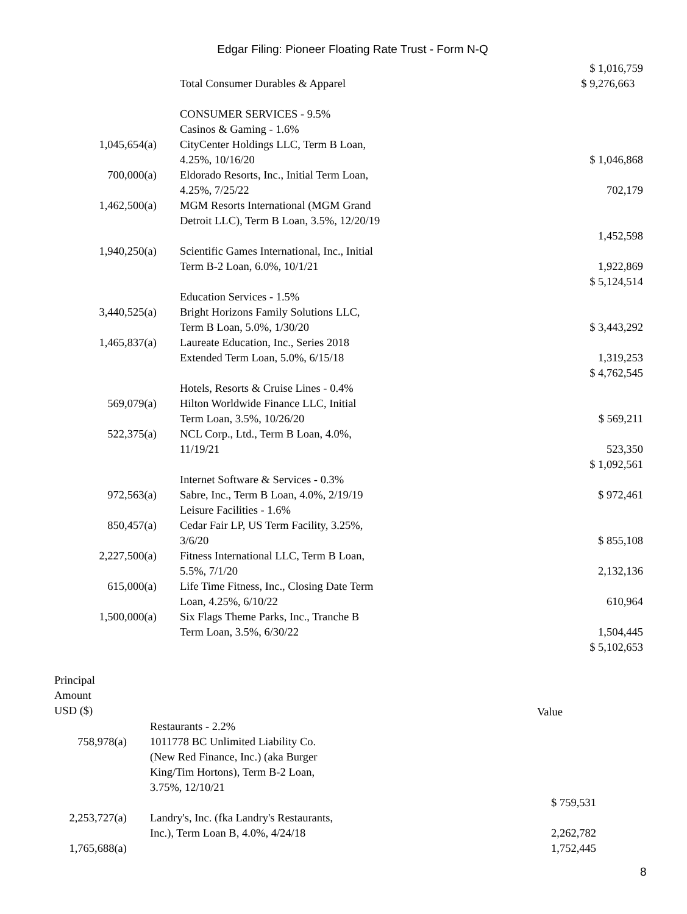Edgar Filing: Pioneer Floating Rate Trust - Form N-Q
| | | $ 1,016,759 |
| | Total Consumer Durables & Apparel | $ 9,276,663 |
| | CONSUMER SERVICES - 9.5% | |
| | Casinos & Gaming - 1.6% | |
| 1,045,654(a) | CityCenter Holdings LLC, Term B Loan, 4.25%, 10/16/20 | $ 1,046,868 |
| 700,000(a) | Eldorado Resorts, Inc., Initial Term Loan, 4.25%, 7/25/22 | 702,179 |
| 1,462,500(a) | MGM Resorts International (MGM Grand Detroit LLC), Term B Loan, 3.5%, 12/20/19 | 1,452,598 |
| 1,940,250(a) | Scientific Games International, Inc., Initial Term B-2 Loan, 6.0%, 10/1/21 | 1,922,869 $ 5,124,514 |
| | Education Services - 1.5% | |
| 3,440,525(a) | Bright Horizons Family Solutions LLC, Term B Loan, 5.0%, 1/30/20 | $ 3,443,292 |
| 1,465,837(a) | Laureate Education, Inc., Series 2018 Extended Term Loan, 5.0%, 6/15/18 | 1,319,253 $ 4,762,545 |
| | Hotels, Resorts & Cruise Lines - 0.4% | |
| 569,079(a) | Hilton Worldwide Finance LLC, Initial Term Loan, 3.5%, 10/26/20 | $ 569,211 |
| 522,375(a) | NCL Corp., Ltd., Term B Loan, 4.0%, 11/19/21 | 523,350 $ 1,092,561 |
| | Internet Software & Services - 0.3% | |
| 972,563(a) | Sabre, Inc., Term B Loan, 4.0%, 2/19/19 | $ 972,461 |
| | Leisure Facilities - 1.6% | |
| 850,457(a) | Cedar Fair LP, US Term Facility, 3.25%, 3/6/20 | $ 855,108 |
| 2,227,500(a) | Fitness International LLC, Term B Loan, 5.5%, 7/1/20 | 2,132,136 |
| 615,000(a) | Life Time Fitness, Inc., Closing Date Term Loan, 4.25%, 6/10/22 | 610,964 |
| 1,500,000(a) | Six Flags Theme Parks, Inc., Tranche B Term Loan, 3.5%, 6/30/22 | 1,504,445 $ 5,102,653 |
| Principal Amount USD ($) | | Value |
| --- | --- | --- |
| | Restaurants - 2.2% | |
| 758,978(a) | 1011778 BC Unlimited Liability Co. (New Red Finance, Inc.) (aka Burger King/Tim Hortons), Term B-2 Loan, 3.75%, 12/10/21 | $ 759,531 |
| 2,253,727(a) | Landry's, Inc. (fka Landry's Restaurants, Inc.), Term Loan B, 4.0%, 4/24/18 | 2,262,782 |
| 1,765,688(a) | | 1,752,445 |
8